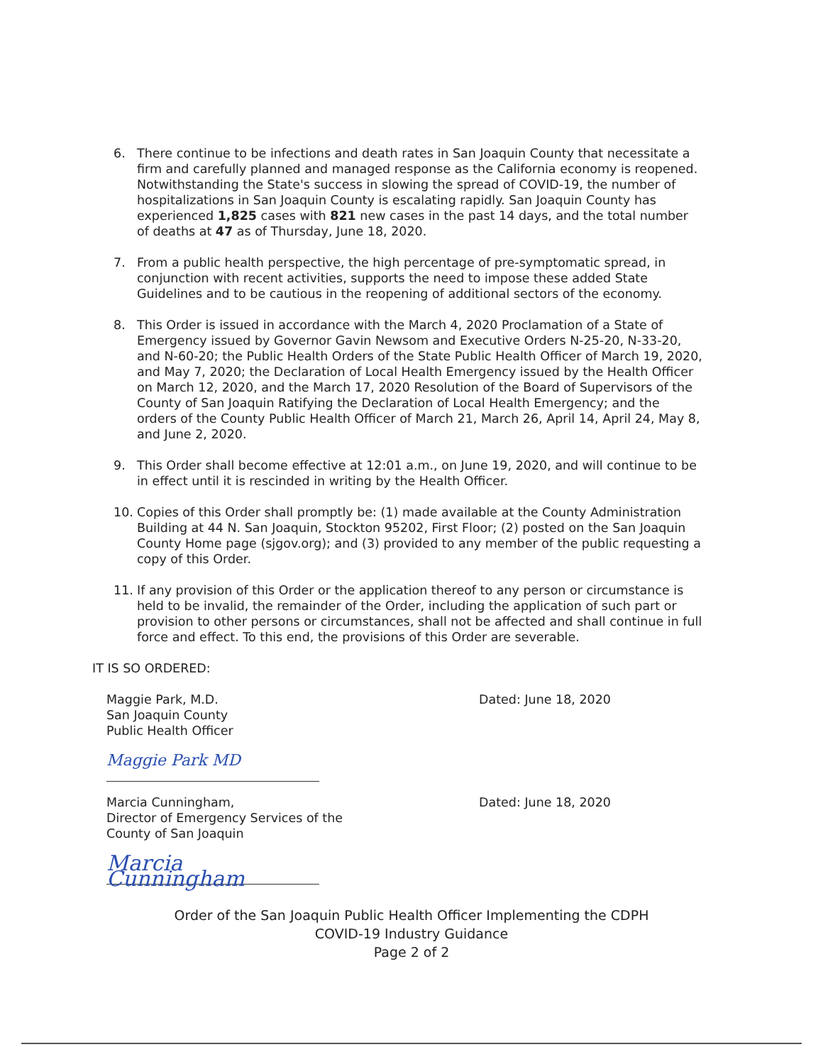6. There continue to be infections and death rates in San Joaquin County that necessitate a firm and carefully planned and managed response as the California economy is reopened. Notwithstanding the State's success in slowing the spread of COVID-19, the number of hospitalizations in San Joaquin County is escalating rapidly. San Joaquin County has experienced 1,825 cases with 821 new cases in the past 14 days, and the total number of deaths at 47 as of Thursday, June 18, 2020.
7. From a public health perspective, the high percentage of pre-symptomatic spread, in conjunction with recent activities, supports the need to impose these added State Guidelines and to be cautious in the reopening of additional sectors of the economy.
8. This Order is issued in accordance with the March 4, 2020 Proclamation of a State of Emergency issued by Governor Gavin Newsom and Executive Orders N-25-20, N-33-20, and N-60-20; the Public Health Orders of the State Public Health Officer of March 19, 2020, and May 7, 2020; the Declaration of Local Health Emergency issued by the Health Officer on March 12, 2020, and the March 17, 2020 Resolution of the Board of Supervisors of the County of San Joaquin Ratifying the Declaration of Local Health Emergency; and the orders of the County Public Health Officer of March 21, March 26, April 14, April 24, May 8, and June 2, 2020.
9. This Order shall become effective at 12:01 a.m., on June 19, 2020, and will continue to be in effect until it is rescinded in writing by the Health Officer.
10. Copies of this Order shall promptly be: (1) made available at the County Administration Building at 44 N. San Joaquin, Stockton 95202, First Floor; (2) posted on the San Joaquin County Home page (sjgov.org); and (3) provided to any member of the public requesting a copy of this Order.
11. If any provision of this Order or the application thereof to any person or circumstance is held to be invalid, the remainder of the Order, including the application of such part or provision to other persons or circumstances, shall not be affected and shall continue in full force and effect. To this end, the provisions of this Order are severable.
IT IS SO ORDERED:
Maggie Park, M.D.
San Joaquin County
Public Health Officer
Dated: June 18, 2020
Maggie Park MD
Marcia Cunningham,
Director of Emergency Services of the
County of San Joaquin
Dated: June 18, 2020
Marcia Cunningham
Order of the San Joaquin Public Health Officer Implementing the CDPH
COVID-19 Industry Guidance
Page 2 of 2